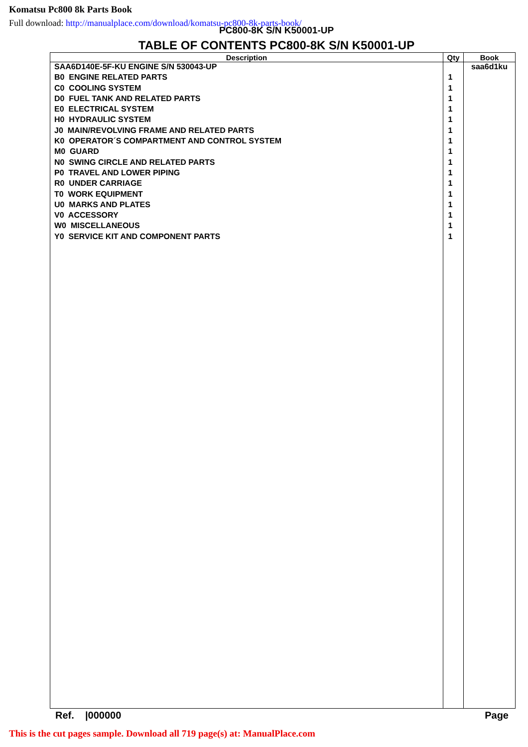Komatsu Pc800 8k Parts Book
Full download: http://manualplace.com/download/komatsu-pc800-8k-parts-book/
PC800-8K S/N K50001-UP
TABLE OF CONTENTS PC800-8K S/N K50001-UP
| Description | Qty | Book |
| --- | --- | --- |
| SAA6D140E-5F-KU ENGINE S/N 530043-UP | | saa6d1ku |
| B0 ENGINE RELATED PARTS | 1 | |
| C0 COOLING SYSTEM | 1 | |
| D0 FUEL TANK AND RELATED PARTS | 1 | |
| E0 ELECTRICAL SYSTEM | 1 | |
| H0 HYDRAULIC SYSTEM | 1 | |
| J0 MAIN/REVOLVING FRAME AND RELATED PARTS | 1 | |
| K0 OPERATOR´S COMPARTMENT AND CONTROL SYSTEM | 1 | |
| M0 GUARD | 1 | |
| N0 SWING CIRCLE AND RELATED PARTS | 1 | |
| P0 TRAVEL AND LOWER PIPING | 1 | |
| R0 UNDER CARRIAGE | 1 | |
| T0 WORK EQUIPMENT | 1 | |
| U0 MARKS AND PLATES | 1 | |
| V0 ACCESSORY | 1 | |
| W0 MISCELLANEOUS | 1 | |
| Y0 SERVICE KIT AND COMPONENT PARTS | 1 | |
Ref. |000000 Page
This is the cut pages sample. Download all 719 page(s) at: ManualPlace.com